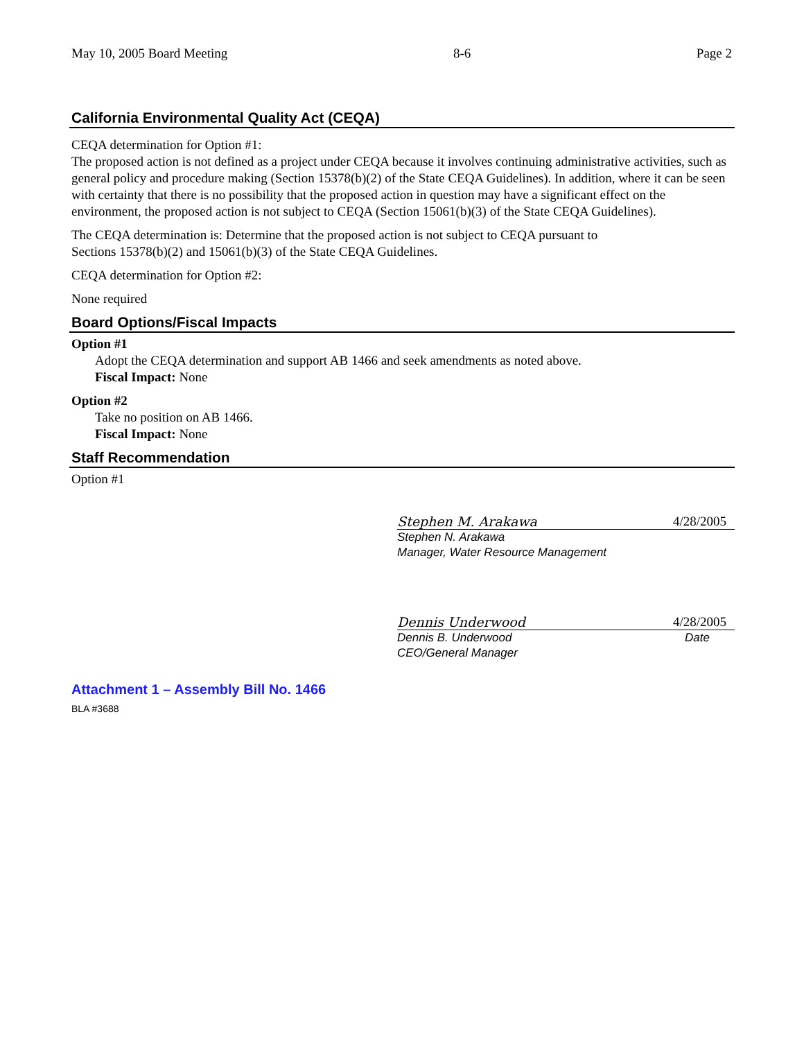May 10, 2005 Board Meeting 8-6 Page 2
California Environmental Quality Act (CEQA)
CEQA determination for Option #1:
The proposed action is not defined as a project under CEQA because it involves continuing administrative activities, such as general policy and procedure making (Section 15378(b)(2) of the State CEQA Guidelines). In addition, where it can be seen with certainty that there is no possibility that the proposed action in question may have a significant effect on the environment, the proposed action is not subject to CEQA (Section 15061(b)(3) of the State CEQA Guidelines).
The CEQA determination is: Determine that the proposed action is not subject to CEQA pursuant to
Sections 15378(b)(2) and 15061(b)(3) of the State CEQA Guidelines.
CEQA determination for Option #2:
None required
Board Options/Fiscal Impacts
Option #1
Adopt the CEQA determination and support AB 1466 and seek amendments as noted above.
Fiscal Impact: None
Option #2
Take no position on AB 1466.
Fiscal Impact: None
Staff Recommendation
Option #1
Stephen M. Arakawa 4/28/2005
Stephen N. Arakawa
Manager, Water Resource Management
Dennis Underwood 4/28/2005
Dennis B. Underwood Date
CEO/General Manager
Attachment 1 – Assembly Bill No. 1466
BLA #3688